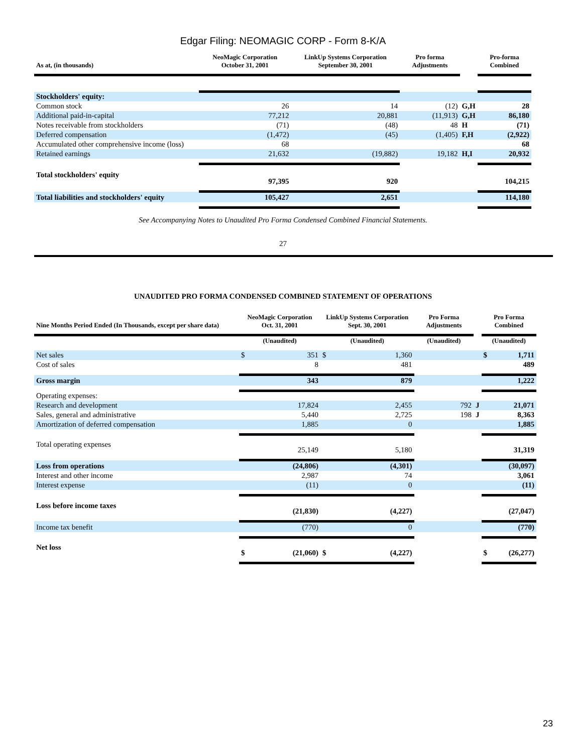Edgar Filing: NEOMAGIC CORP - Form 8-K/A
| As at, (in thousands) | NeoMagic Corporation October 31, 2001 | LinkUp Systems Corporation September 30, 2001 | Pro forma Adjustments | | Pro-forma Combined |
| --- | --- | --- | --- | --- | --- |
| Stockholders' equity: | | | | | |
| Common stock | 26 | 14 | (12) | G,H | 28 |
| Additional paid-in-capital | 77,212 | 20,881 | (11,913) | G,H | 86,180 |
| Notes receivable from stockholders | (71) | (48) | 48 | H | (71) |
| Deferred compensation | (1,472) | (45) | (1,405) | F,H | (2,922) |
| Accumulated other comprehensive income (loss) | 68 | | | | 68 |
| Retained earnings | 21,632 | (19,882) | 19,182 | H,I | 20,932 |
| Total stockholders' equity | 97,395 | 920 | | | 104,215 |
| Total liabilities and stockholders' equity | 105,427 | 2,651 | | | 114,180 |
See Accompanying Notes to Unaudited Pro Forma Condensed Combined Financial Statements.
27
UNAUDITED PRO FORMA CONDENSED COMBINED STATEMENT OF OPERATIONS
| Nine Months Period Ended (In Thousands, except per share data) | NeoMagic Corporation Oct. 31, 2001 | | LinkUp Systems Corporation Sept. 30, 2001 | | Pro Forma Adjustments | | Pro Forma Combined | |
| --- | --- | --- | --- | --- | --- | --- | --- | --- |
| | (Unaudited) | | (Unaudited) | | (Unaudited) | | (Unaudited) | |
| Net sales | $ | 351 | $ | 1,360 | | | $ | 1,711 |
| Cost of sales | | 8 | | 481 | | | | 489 |
| Gross margin | | 343 | | 879 | | | | 1,222 |
| Operating expenses: | | | | | | | | |
| Research and development | | 17,824 | | 2,455 | 792 | J | | 21,071 |
| Sales, general and administrative | | 5,440 | | 2,725 | 198 | J | | 8,363 |
| Amortization of deferred compensation | | 1,885 | | 0 | | | | 1,885 |
| Total operating expenses | | 25,149 | | 5,180 | | | | 31,319 |
| Loss from operations | | (24,806) | | (4,301) | | | | (30,097) |
| Interest and other income | | 2,987 | | 74 | | | | 3,061 |
| Interest expense | | (11) | | 0 | | | | (11) |
| Loss before income taxes | | (21,830) | | (4,227) | | | | (27,047) |
| Income tax benefit | | (770) | | 0 | | | | (770) |
| Net loss | $ | (21,060) | $ | (4,227) | | | $ | (26,277) |
23